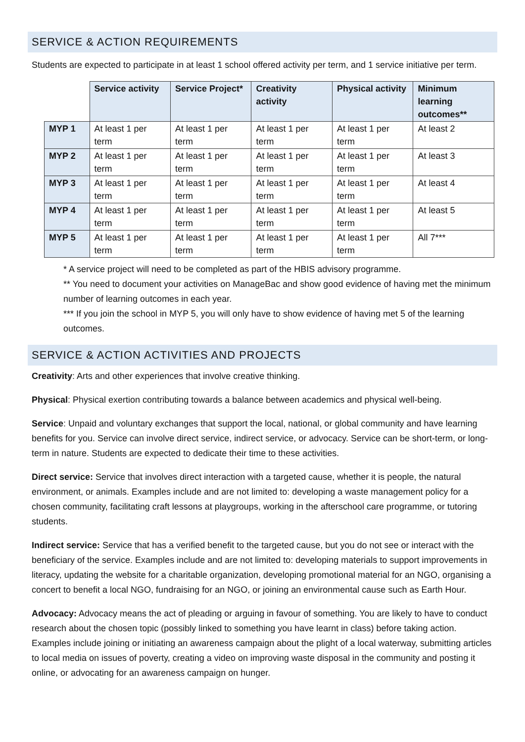SERVICE & ACTION REQUIREMENTS
Students are expected to participate in at least 1 school offered activity per term, and 1 service initiative per term.
| | Service activity | Service Project* | Creativity activity | Physical activity | Minimum learning outcomes** |
| MYP 1 | At least 1 per term | At least 1 per term | At least 1 per term | At least 1 per term | At least 2 |
| MYP 2 | At least 1 per term | At least 1 per term | At least 1 per term | At least 1 per term | At least 3 |
| MYP 3 | At least 1 per term | At least 1 per term | At least 1 per term | At least 1 per term | At least 4 |
| MYP 4 | At least 1 per term | At least 1 per term | At least 1 per term | At least 1 per term | At least 5 |
| MYP 5 | At least 1 per term | At least 1 per term | At least 1 per term | At least 1 per term | All 7*** |
* A service project will need to be completed as part of the HBIS advisory programme.
** You need to document your activities on ManageBac and show good evidence of having met the minimum number of learning outcomes in each year.
*** If you join the school in MYP 5, you will only have to show evidence of having met 5 of the learning outcomes.
SERVICE & ACTION ACTIVITIES AND PROJECTS
Creativity: Arts and other experiences that involve creative thinking.
Physical: Physical exertion contributing towards a balance between academics and physical well-being.
Service: Unpaid and voluntary exchanges that support the local, national, or global community and have learning benefits for you. Service can involve direct service, indirect service, or advocacy. Service can be short-term, or long-term in nature. Students are expected to dedicate their time to these activities.
Direct service: Service that involves direct interaction with a targeted cause, whether it is people, the natural environment, or animals. Examples include and are not limited to: developing a waste management policy for a chosen community, facilitating craft lessons at playgroups, working in the afterschool care programme, or tutoring students.
Indirect service: Service that has a verified benefit to the targeted cause, but you do not see or interact with the beneficiary of the service. Examples include and are not limited to: developing materials to support improvements in literacy, updating the website for a charitable organization, developing promotional material for an NGO, organising a concert to benefit a local NGO, fundraising for an NGO, or joining an environmental cause such as Earth Hour.
Advocacy: Advocacy means the act of pleading or arguing in favour of something. You are likely to have to conduct research about the chosen topic (possibly linked to something you have learnt in class) before taking action. Examples include joining or initiating an awareness campaign about the plight of a local waterway, submitting articles to local media on issues of poverty, creating a video on improving waste disposal in the community and posting it online, or advocating for an awareness campaign on hunger.